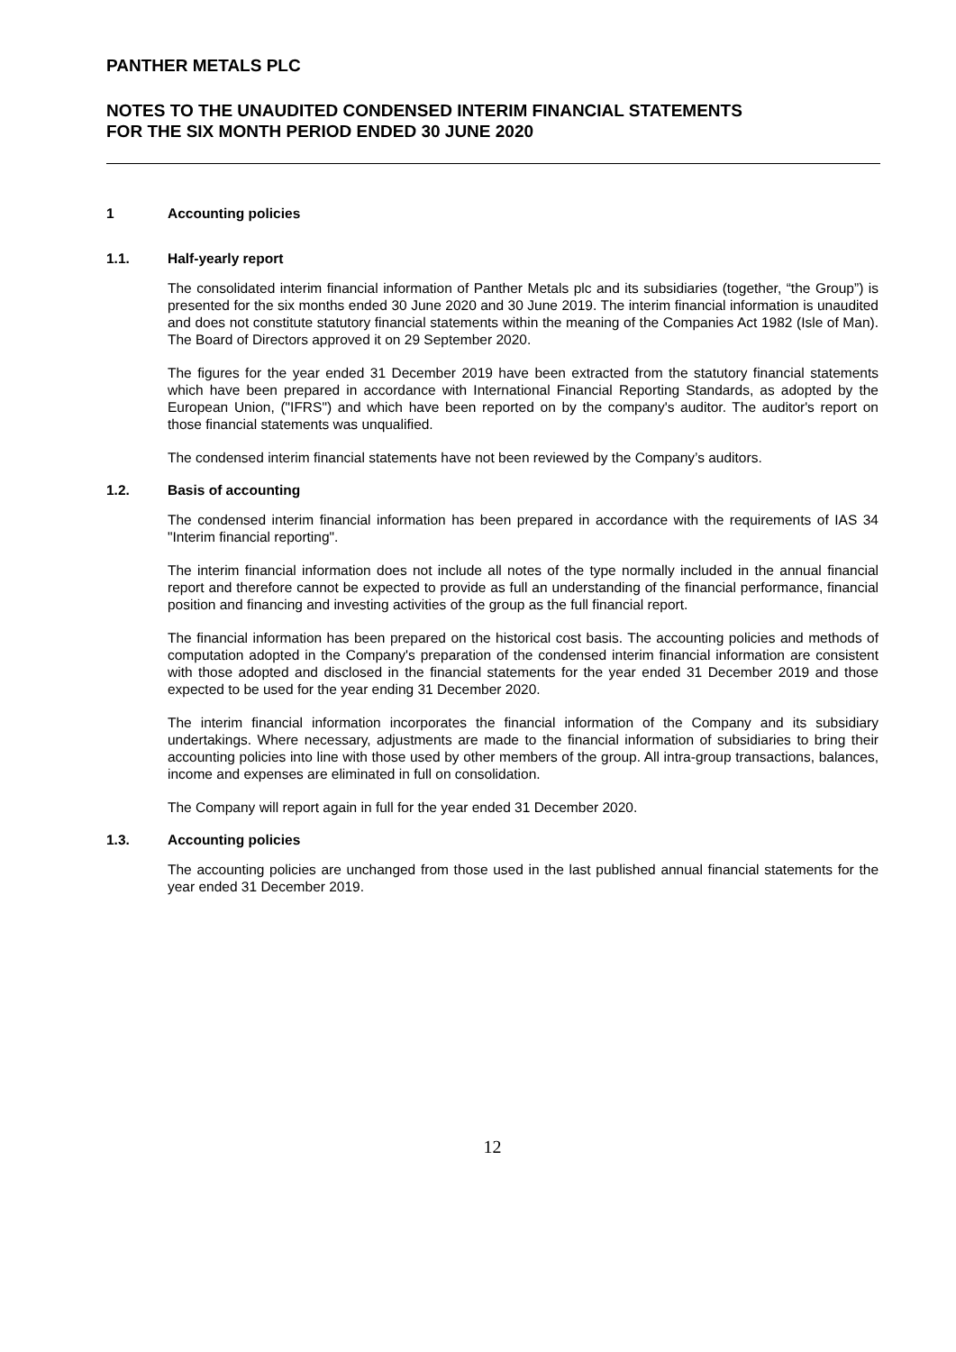PANTHER METALS PLC
NOTES TO THE UNAUDITED CONDENSED INTERIM FINANCIAL STATEMENTS
FOR THE SIX MONTH PERIOD ENDED 30 JUNE 2020
1 Accounting policies
1.1. Half-yearly report
The consolidated interim financial information of Panther Metals plc and its subsidiaries (together, “the Group”) is presented for the six months ended 30 June 2020 and 30 June 2019. The interim financial information is unaudited and does not constitute statutory financial statements within the meaning of the Companies Act 1982 (Isle of Man). The Board of Directors approved it on 29 September 2020.
The figures for the year ended 31 December 2019 have been extracted from the statutory financial statements which have been prepared in accordance with International Financial Reporting Standards, as adopted by the European Union, ("IFRS") and which have been reported on by the company's auditor. The auditor's report on those financial statements was unqualified.
The condensed interim financial statements have not been reviewed by the Company’s auditors.
1.2. Basis of accounting
The condensed interim financial information has been prepared in accordance with the requirements of IAS 34 "Interim financial reporting".
The interim financial information does not include all notes of the type normally included in the annual financial report and therefore cannot be expected to provide as full an understanding of the financial performance, financial position and financing and investing activities of the group as the full financial report.
The financial information has been prepared on the historical cost basis. The accounting policies and methods of computation adopted in the Company's preparation of the condensed interim financial information are consistent with those adopted and disclosed in the financial statements for the year ended 31 December 2019 and those expected to be used for the year ending 31 December 2020.
The interim financial information incorporates the financial information of the Company and its subsidiary undertakings. Where necessary, adjustments are made to the financial information of subsidiaries to bring their accounting policies into line with those used by other members of the group. All intra-group transactions, balances, income and expenses are eliminated in full on consolidation.
The Company will report again in full for the year ended 31 December 2020.
1.3. Accounting policies
The accounting policies are unchanged from those used in the last published annual financial statements for the year ended 31 December 2019.
12